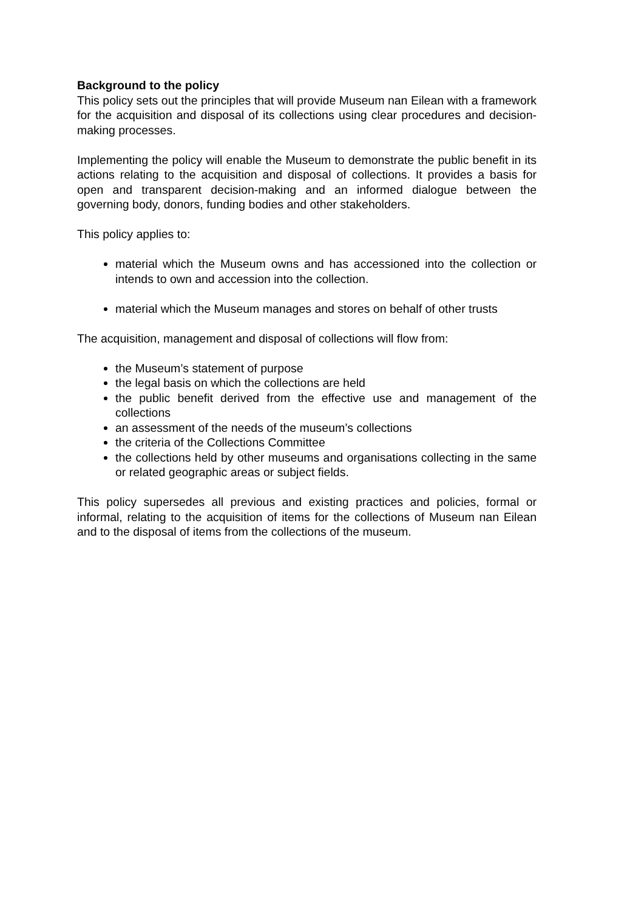Background to the policy
This policy sets out the principles that will provide Museum nan Eilean with a framework for the acquisition and disposal of its collections using clear procedures and decision-making processes.
Implementing the policy will enable the Museum to demonstrate the public benefit in its actions relating to the acquisition and disposal of collections. It provides a basis for open and transparent decision-making and an informed dialogue between the governing body, donors, funding bodies and other stakeholders.
This policy applies to:
material which the Museum owns and has accessioned into the collection or intends to own and accession into the collection.
material which the Museum manages and stores on behalf of other trusts
The acquisition, management and disposal of collections will flow from:
the Museum’s statement of purpose
the legal basis on which the collections are held
the public benefit derived from the effective use and management of the collections
an assessment of the needs of the museum’s collections
the criteria of the Collections Committee
the collections held by other museums and organisations collecting in the same or related geographic areas or subject fields.
This policy supersedes all previous and existing practices and policies, formal or informal, relating to the acquisition of items for the collections of Museum nan Eilean and to the disposal of items from the collections of the museum.